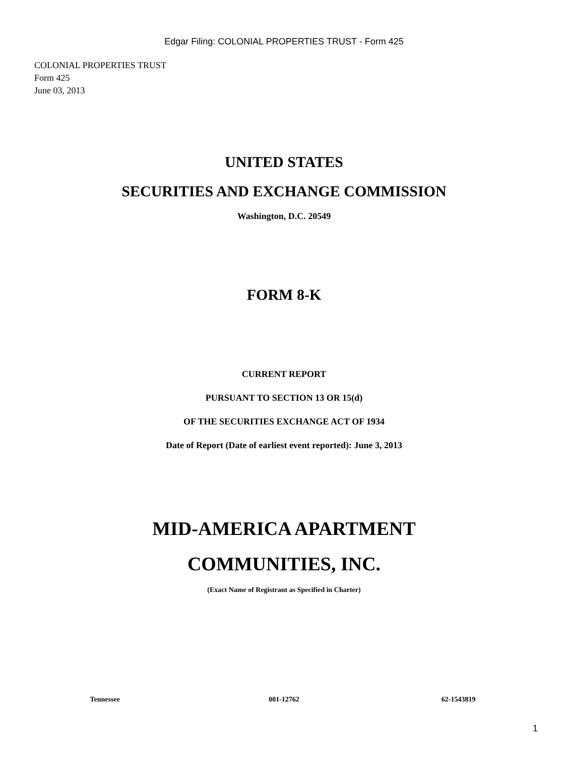Edgar Filing: COLONIAL PROPERTIES TRUST - Form 425
COLONIAL PROPERTIES TRUST
Form 425
June 03, 2013
UNITED STATES
SECURITIES AND EXCHANGE COMMISSION
Washington, D.C. 20549
FORM 8-K
CURRENT REPORT
PURSUANT TO SECTION 13 OR 15(d)
OF THE SECURITIES EXCHANGE ACT OF 1934
Date of Report (Date of earliest event reported): June 3, 2013
MID-AMERICA APARTMENT
COMMUNITIES, INC.
(Exact Name of Registrant as Specified in Charter)
| Tennessee | 001-12762 | 62-1543819 |
1